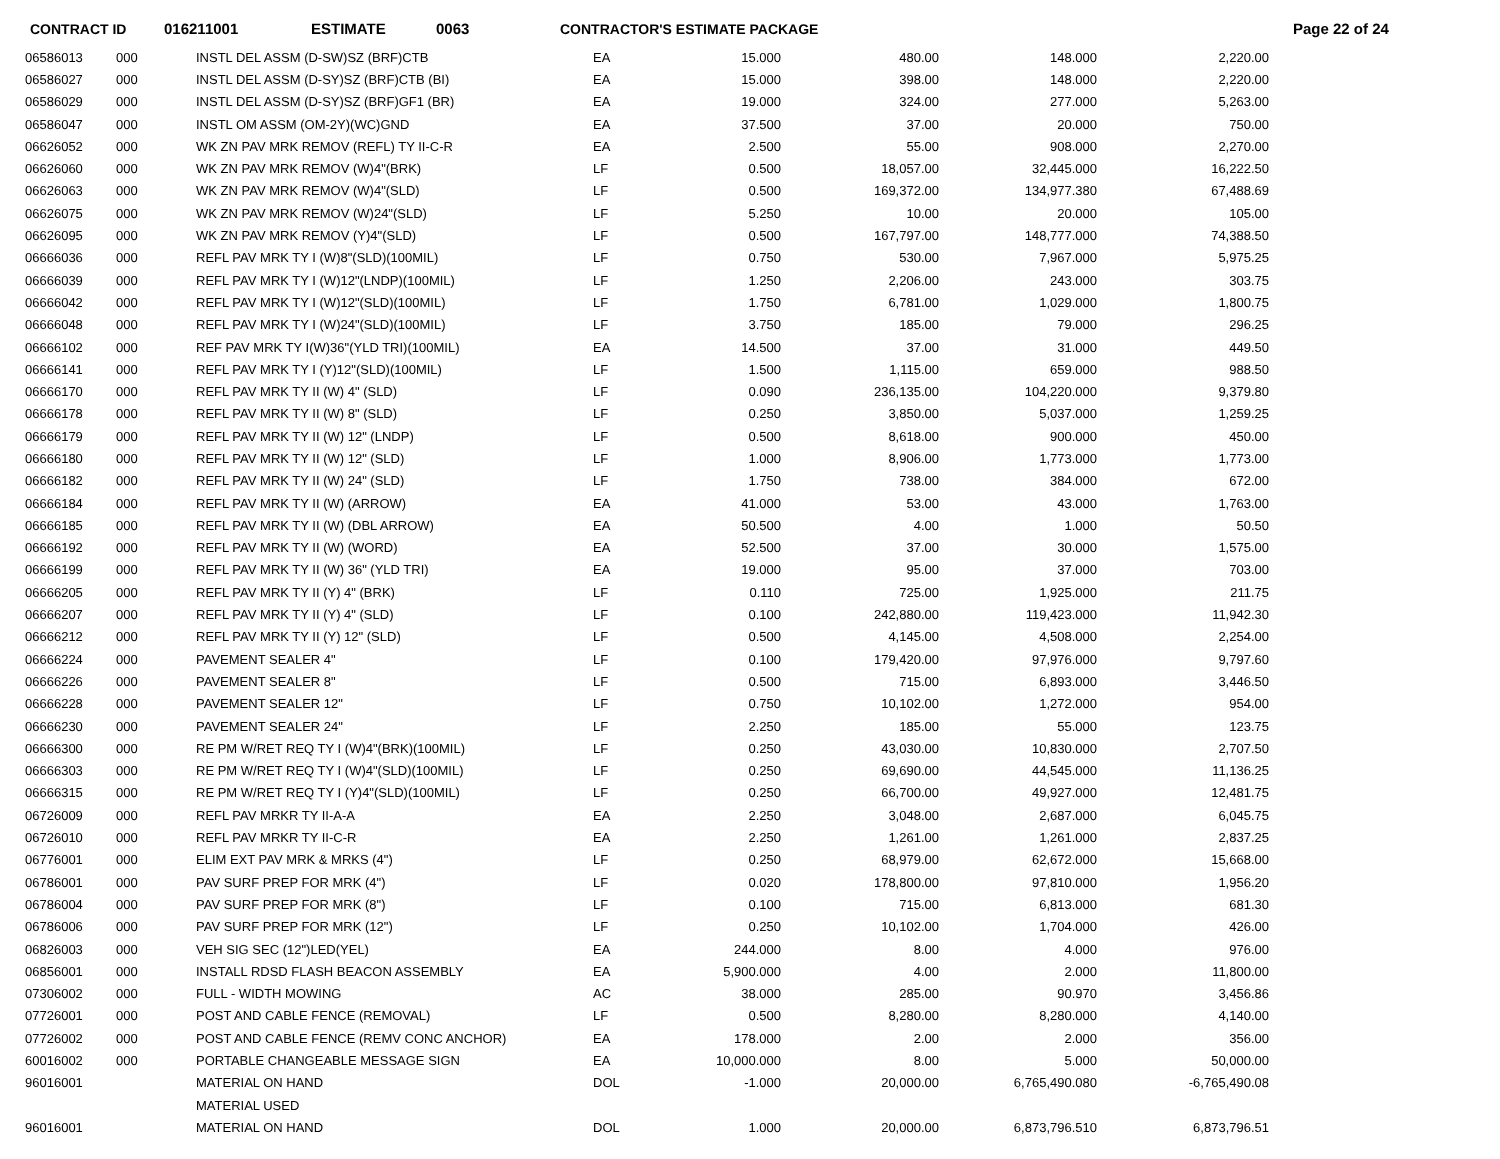CONTRACT ID 016211001 ESTIMATE 0063 CONTRACTOR'S ESTIMATE PACKAGE Page 22 of 24
| 06586013 | 000 | INSTL DEL ASSM (D-SW)SZ (BRF)CTB | EA | 15.000 | 480.00 | 148.000 | 2,220.00 |
| 06586027 | 000 | INSTL DEL ASSM (D-SY)SZ (BRF)CTB (BI) | EA | 15.000 | 398.00 | 148.000 | 2,220.00 |
| 06586029 | 000 | INSTL DEL ASSM (D-SY)SZ (BRF)GF1 (BR) | EA | 19.000 | 324.00 | 277.000 | 5,263.00 |
| 06586047 | 000 | INSTL OM ASSM (OM-2Y)(WC)GND | EA | 37.500 | 37.00 | 20.000 | 750.00 |
| 06626052 | 000 | WK ZN PAV MRK REMOV (REFL) TY II-C-R | EA | 2.500 | 55.00 | 908.000 | 2,270.00 |
| 06626060 | 000 | WK ZN PAV MRK REMOV (W)4"(BRK) | LF | 0.500 | 18,057.00 | 32,445.000 | 16,222.50 |
| 06626063 | 000 | WK ZN PAV MRK REMOV (W)4"(SLD) | LF | 0.500 | 169,372.00 | 134,977.380 | 67,488.69 |
| 06626075 | 000 | WK ZN PAV MRK REMOV (W)24"(SLD) | LF | 5.250 | 10.00 | 20.000 | 105.00 |
| 06626095 | 000 | WK ZN PAV MRK REMOV (Y)4"(SLD) | LF | 0.500 | 167,797.00 | 148,777.000 | 74,388.50 |
| 06666036 | 000 | REFL PAV MRK TY I (W)8"(SLD)(100MIL) | LF | 0.750 | 530.00 | 7,967.000 | 5,975.25 |
| 06666039 | 000 | REFL PAV MRK TY I (W)12"(LNDP)(100MIL) | LF | 1.250 | 2,206.00 | 243.000 | 303.75 |
| 06666042 | 000 | REFL PAV MRK TY I (W)12"(SLD)(100MIL) | LF | 1.750 | 6,781.00 | 1,029.000 | 1,800.75 |
| 06666048 | 000 | REFL PAV MRK TY I (W)24"(SLD)(100MIL) | LF | 3.750 | 185.00 | 79.000 | 296.25 |
| 06666102 | 000 | REF PAV MRK TY I(W)36"(YLD TRI)(100MIL) | EA | 14.500 | 37.00 | 31.000 | 449.50 |
| 06666141 | 000 | REFL PAV MRK TY I (Y)12"(SLD)(100MIL) | LF | 1.500 | 1,115.00 | 659.000 | 988.50 |
| 06666170 | 000 | REFL PAV MRK TY II (W) 4" (SLD) | LF | 0.090 | 236,135.00 | 104,220.000 | 9,379.80 |
| 06666178 | 000 | REFL PAV MRK TY II (W) 8" (SLD) | LF | 0.250 | 3,850.00 | 5,037.000 | 1,259.25 |
| 06666179 | 000 | REFL PAV MRK TY II (W) 12" (LNDP) | LF | 0.500 | 8,618.00 | 900.000 | 450.00 |
| 06666180 | 000 | REFL PAV MRK TY II (W) 12" (SLD) | LF | 1.000 | 8,906.00 | 1,773.000 | 1,773.00 |
| 06666182 | 000 | REFL PAV MRK TY II (W) 24" (SLD) | LF | 1.750 | 738.00 | 384.000 | 672.00 |
| 06666184 | 000 | REFL PAV MRK TY II (W) (ARROW) | EA | 41.000 | 53.00 | 43.000 | 1,763.00 |
| 06666185 | 000 | REFL PAV MRK TY II (W) (DBL ARROW) | EA | 50.500 | 4.00 | 1.000 | 50.50 |
| 06666192 | 000 | REFL PAV MRK TY II (W) (WORD) | EA | 52.500 | 37.00 | 30.000 | 1,575.00 |
| 06666199 | 000 | REFL PAV MRK TY II (W) 36" (YLD TRI) | EA | 19.000 | 95.00 | 37.000 | 703.00 |
| 06666205 | 000 | REFL PAV MRK TY II (Y) 4" (BRK) | LF | 0.110 | 725.00 | 1,925.000 | 211.75 |
| 06666207 | 000 | REFL PAV MRK TY II (Y) 4" (SLD) | LF | 0.100 | 242,880.00 | 119,423.000 | 11,942.30 |
| 06666212 | 000 | REFL PAV MRK TY II (Y) 12" (SLD) | LF | 0.500 | 4,145.00 | 4,508.000 | 2,254.00 |
| 06666224 | 000 | PAVEMENT SEALER 4" | LF | 0.100 | 179,420.00 | 97,976.000 | 9,797.60 |
| 06666226 | 000 | PAVEMENT SEALER 8" | LF | 0.500 | 715.00 | 6,893.000 | 3,446.50 |
| 06666228 | 000 | PAVEMENT SEALER 12" | LF | 0.750 | 10,102.00 | 1,272.000 | 954.00 |
| 06666230 | 000 | PAVEMENT SEALER 24" | LF | 2.250 | 185.00 | 55.000 | 123.75 |
| 06666300 | 000 | RE PM W/RET REQ TY I (W)4"(BRK)(100MIL) | LF | 0.250 | 43,030.00 | 10,830.000 | 2,707.50 |
| 06666303 | 000 | RE PM W/RET REQ TY I (W)4"(SLD)(100MIL) | LF | 0.250 | 69,690.00 | 44,545.000 | 11,136.25 |
| 06666315 | 000 | RE PM W/RET REQ TY I (Y)4"(SLD)(100MIL) | LF | 0.250 | 66,700.00 | 49,927.000 | 12,481.75 |
| 06726009 | 000 | REFL PAV MRKR TY II-A-A | EA | 2.250 | 3,048.00 | 2,687.000 | 6,045.75 |
| 06726010 | 000 | REFL PAV MRKR TY II-C-R | EA | 2.250 | 1,261.00 | 1,261.000 | 2,837.25 |
| 06776001 | 000 | ELIM EXT PAV MRK & MRKS (4") | LF | 0.250 | 68,979.00 | 62,672.000 | 15,668.00 |
| 06786001 | 000 | PAV SURF PREP FOR MRK (4") | LF | 0.020 | 178,800.00 | 97,810.000 | 1,956.20 |
| 06786004 | 000 | PAV SURF PREP FOR MRK (8") | LF | 0.100 | 715.00 | 6,813.000 | 681.30 |
| 06786006 | 000 | PAV SURF PREP FOR MRK (12") | LF | 0.250 | 10,102.00 | 1,704.000 | 426.00 |
| 06826003 | 000 | VEH SIG SEC (12")LED(YEL) | EA | 244.000 | 8.00 | 4.000 | 976.00 |
| 06856001 | 000 | INSTALL RDSD FLASH BEACON ASSEMBLY | EA | 5,900.000 | 4.00 | 2.000 | 11,800.00 |
| 07306002 | 000 | FULL - WIDTH MOWING | AC | 38.000 | 285.00 | 90.970 | 3,456.86 |
| 07726001 | 000 | POST AND CABLE FENCE (REMOVAL) | LF | 0.500 | 8,280.00 | 8,280.000 | 4,140.00 |
| 07726002 | 000 | POST AND CABLE FENCE (REMV CONC ANCHOR) | EA | 178.000 | 2.00 | 2.000 | 356.00 |
| 60016002 | 000 | PORTABLE CHANGEABLE MESSAGE SIGN | EA | 10,000.000 | 8.00 | 5.000 | 50,000.00 |
| 96016001 | | MATERIAL ON HAND | DOL | -1.000 | 20,000.00 | 6,765,490.080 | -6,765,490.08 |
| | | MATERIAL USED | | | | | |
| 96016001 | | MATERIAL ON HAND | DOL | 1.000 | 20,000.00 | 6,873,796.510 | 6,873,796.51 |